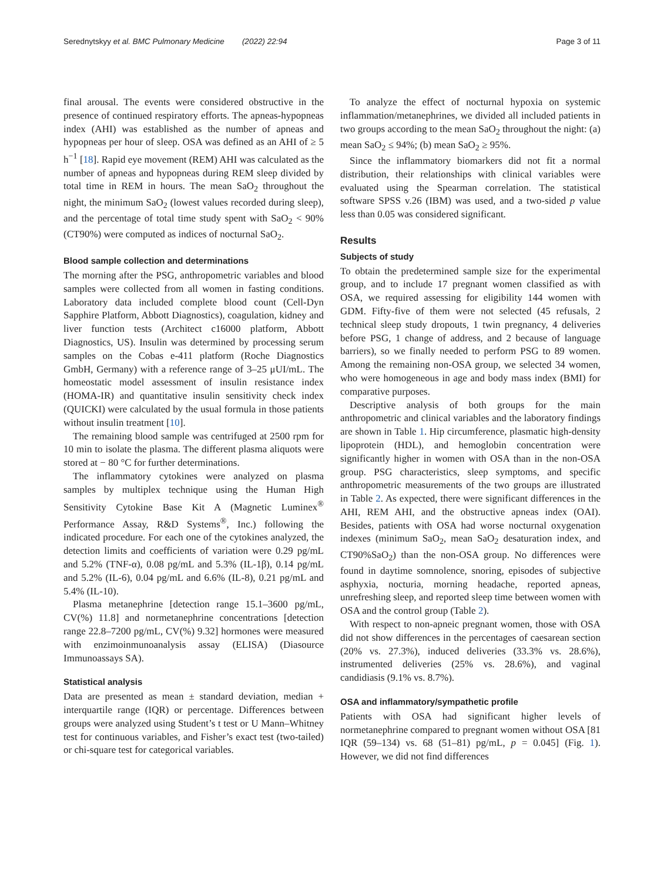Serednytskyy et al. BMC Pulmonary Medicine (2022) 22:94 Page 3 of 11
final arousal. The events were considered obstructive in the presence of continued respiratory efforts. The apneas-hypopneas index (AHI) was established as the number of apneas and hypopneas per hour of sleep. OSA was defined as an AHI of ≥ 5 h<sup>−1</sup> [18]. Rapid eye movement (REM) AHI was calculated as the number of apneas and hypopneas during REM sleep divided by total time in REM in hours. The mean SaO<sub>2</sub> throughout the night, the minimum SaO<sub>2</sub> (lowest values recorded during sleep), and the percentage of total time study spent with SaO<sub>2</sub> < 90% (CT90%) were computed as indices of nocturnal SaO<sub>2</sub>.
Blood sample collection and determinations
The morning after the PSG, anthropometric variables and blood samples were collected from all women in fasting conditions. Laboratory data included complete blood count (Cell-Dyn Sapphire Platform, Abbott Diagnostics), coagulation, kidney and liver function tests (Architect c16000 platform, Abbott Diagnostics, US). Insulin was determined by processing serum samples on the Cobas e-411 platform (Roche Diagnostics GmbH, Germany) with a reference range of 3–25 μUI/mL. The homeostatic model assessment of insulin resistance index (HOMA-IR) and quantitative insulin sensitivity check index (QUICKI) were calculated by the usual formula in those patients without insulin treatment [10].
The remaining blood sample was centrifuged at 2500 rpm for 10 min to isolate the plasma. The different plasma aliquots were stored at − 80 °C for further determinations.
The inflammatory cytokines were analyzed on plasma samples by multiplex technique using the Human High Sensitivity Cytokine Base Kit A (Magnetic Luminex<sup>®</sup> Performance Assay, R&D Systems<sup>®</sup>, Inc.) following the indicated procedure. For each one of the cytokines analyzed, the detection limits and coefficients of variation were 0.29 pg/mL and 5.2% (TNF-α), 0.08 pg/mL and 5.3% (IL-1β), 0.14 pg/mL and 5.2% (IL-6), 0.04 pg/mL and 6.6% (IL-8), 0.21 pg/mL and 5.4% (IL-10).
Plasma metanephrine [detection range 15.1–3600 pg/mL, CV(%) 11.8] and normetanephrine concentrations [detection range 22.8–7200 pg/mL, CV(%) 9.32] hormones were measured with enzimoinmunoanalysis assay (ELISA) (Diasource Immunoassays SA).
Statistical analysis
Data are presented as mean ± standard deviation, median + interquartile range (IQR) or percentage. Differences between groups were analyzed using Student’s t test or U Mann–Whitney test for continuous variables, and Fisher’s exact test (two-tailed) or chi-square test for categorical variables.
To analyze the effect of nocturnal hypoxia on systemic inflammation/metanephrines, we divided all included patients in two groups according to the mean SaO<sub>2</sub> throughout the night: (a) mean SaO<sub>2</sub> ≤ 94%; (b) mean SaO<sub>2</sub> ≥ 95%.
Since the inflammatory biomarkers did not fit a normal distribution, their relationships with clinical variables were evaluated using the Spearman correlation. The statistical software SPSS v.26 (IBM) was used, and a two-sided p value less than 0.05 was considered significant.
Results
Subjects of study
To obtain the predetermined sample size for the experimental group, and to include 17 pregnant women classified as with OSA, we required assessing for eligibility 144 women with GDM. Fifty-five of them were not selected (45 refusals, 2 technical sleep study dropouts, 1 twin pregnancy, 4 deliveries before PSG, 1 change of address, and 2 because of language barriers), so we finally needed to perform PSG to 89 women. Among the remaining non-OSA group, we selected 34 women, who were homogeneous in age and body mass index (BMI) for comparative purposes.
Descriptive analysis of both groups for the main anthropometric and clinical variables and the laboratory findings are shown in Table 1. Hip circumference, plasmatic high-density lipoprotein (HDL), and hemoglobin concentration were significantly higher in women with OSA than in the non-OSA group. PSG characteristics, sleep symptoms, and specific anthropometric measurements of the two groups are illustrated in Table 2. As expected, there were significant differences in the AHI, REM AHI, and the obstructive apneas index (OAI). Besides, patients with OSA had worse nocturnal oxygenation indexes (minimum SaO<sub>2</sub>, mean SaO<sub>2</sub> desaturation index, and CT90%SaO<sub>2</sub>) than the non-OSA group. No differences were found in daytime somnolence, snoring, episodes of subjective asphyxia, nocturia, morning headache, reported apneas, unrefreshing sleep, and reported sleep time between women with OSA and the control group (Table 2).
With respect to non-apneic pregnant women, those with OSA did not show differences in the percentages of caesarean section (20% vs. 27.3%), induced deliveries (33.3% vs. 28.6%), instrumented deliveries (25% vs. 28.6%), and vaginal candidiasis (9.1% vs. 8.7%).
OSA and inflammatory/sympathetic profile
Patients with OSA had significant higher levels of normetanephrine compared to pregnant women without OSA [81 IQR (59–134) vs. 68 (51–81) pg/mL, p = 0.045] (Fig. 1). However, we did not find differences